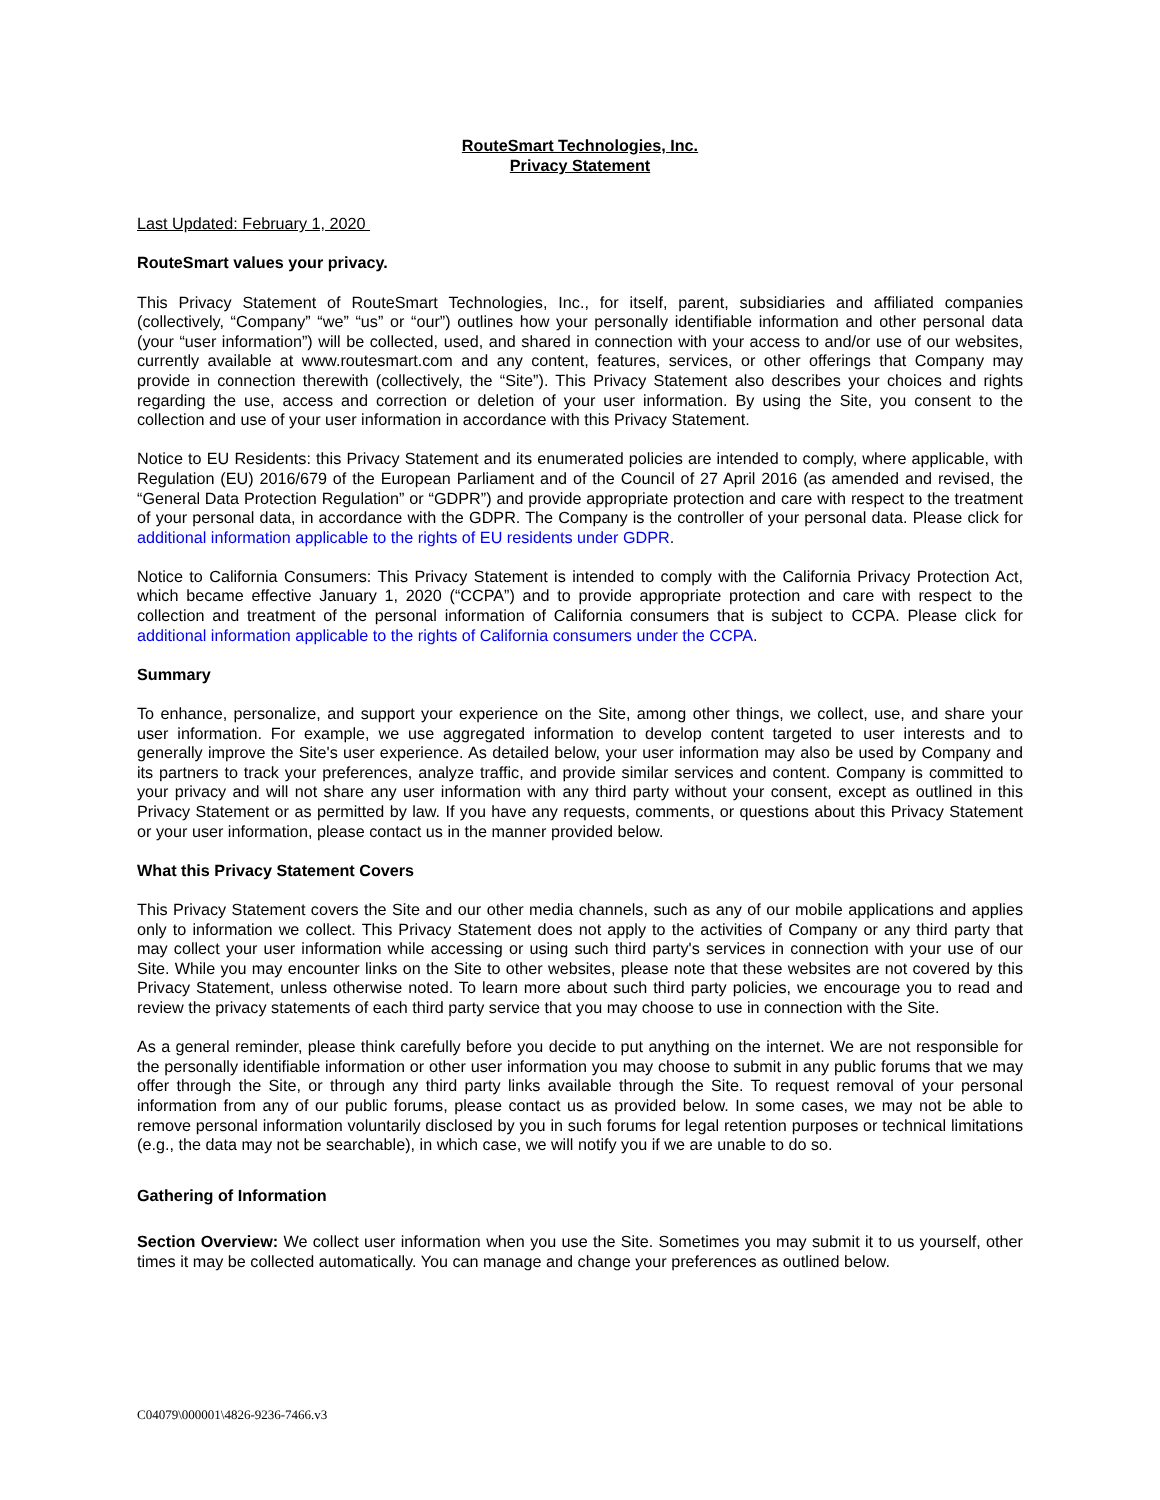RouteSmart Technologies, Inc.
Privacy Statement
Last Updated: February 1, 2020
RouteSmart values your privacy.
This Privacy Statement of RouteSmart Technologies, Inc., for itself, parent, subsidiaries and affiliated companies (collectively, “Company” “we” “us” or “our”) outlines how your personally identifiable information and other personal data (your “user information”) will be collected, used, and shared in connection with your access to and/or use of our websites, currently available at www.routesmart.com and any content, features, services, or other offerings that Company may provide in connection therewith (collectively, the “Site”). This Privacy Statement also describes your choices and rights regarding the use, access and correction or deletion of your user information. By using the Site, you consent to the collection and use of your user information in accordance with this Privacy Statement.
Notice to EU Residents: this Privacy Statement and its enumerated policies are intended to comply, where applicable, with Regulation (EU) 2016/679 of the European Parliament and of the Council of 27 April 2016 (as amended and revised, the “General Data Protection Regulation” or “GDPR”) and provide appropriate protection and care with respect to the treatment of your personal data, in accordance with the GDPR. The Company is the controller of your personal data. Please click for additional information applicable to the rights of EU residents under GDPR.
Notice to California Consumers: This Privacy Statement is intended to comply with the California Privacy Protection Act, which became effective January 1, 2020 (“CCPA”) and to provide appropriate protection and care with respect to the collection and treatment of the personal information of California consumers that is subject to CCPA. Please click for additional information applicable to the rights of California consumers under the CCPA.
Summary
To enhance, personalize, and support your experience on the Site, among other things, we collect, use, and share your user information. For example, we use aggregated information to develop content targeted to user interests and to generally improve the Site's user experience. As detailed below, your user information may also be used by Company and its partners to track your preferences, analyze traffic, and provide similar services and content. Company is committed to your privacy and will not share any user information with any third party without your consent, except as outlined in this Privacy Statement or as permitted by law. If you have any requests, comments, or questions about this Privacy Statement or your user information, please contact us in the manner provided below.
What this Privacy Statement Covers
This Privacy Statement covers the Site and our other media channels, such as any of our mobile applications and applies only to information we collect. This Privacy Statement does not apply to the activities of Company or any third party that may collect your user information while accessing or using such third party's services in connection with your use of our Site. While you may encounter links on the Site to other websites, please note that these websites are not covered by this Privacy Statement, unless otherwise noted. To learn more about such third party policies, we encourage you to read and review the privacy statements of each third party service that you may choose to use in connection with the Site.
As a general reminder, please think carefully before you decide to put anything on the internet. We are not responsible for the personally identifiable information or other user information you may choose to submit in any public forums that we may offer through the Site, or through any third party links available through the Site. To request removal of your personal information from any of our public forums, please contact us as provided below. In some cases, we may not be able to remove personal information voluntarily disclosed by you in such forums for legal retention purposes or technical limitations (e.g., the data may not be searchable), in which case, we will notify you if we are unable to do so.
Gathering of Information
Section Overview: We collect user information when you use the Site. Sometimes you may submit it to us yourself, other times it may be collected automatically. You can manage and change your preferences as outlined below.
C04079\000001\4826-9236-7466.v3